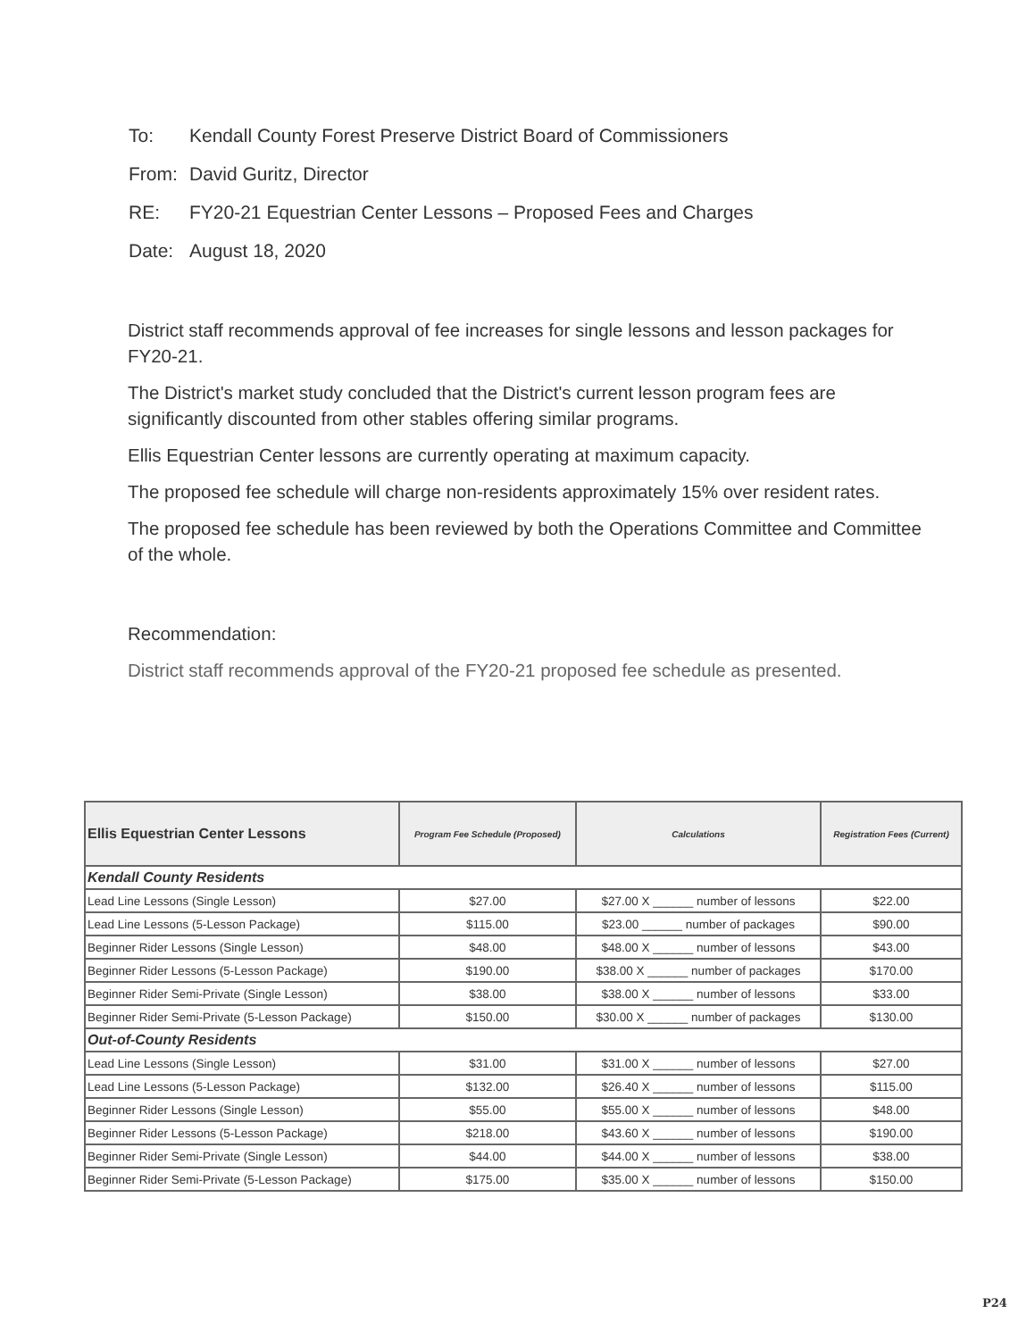To: Kendall County Forest Preserve District Board of Commissioners
From: David Guritz, Director
RE: FY20-21 Equestrian Center Lessons – Proposed Fees and Charges
Date: August 18, 2020
District staff recommends approval of fee increases for single lessons and lesson packages for FY20-21.
The District's market study concluded that the District's current lesson program fees are significantly discounted from other stables offering similar programs.
Ellis Equestrian Center lessons are currently operating at maximum capacity.
The proposed fee schedule will charge non-residents approximately 15% over resident rates.
The proposed fee schedule has been reviewed by both the Operations Committee and Committee of the whole.
Recommendation:
District staff recommends approval of the FY20-21 proposed fee schedule as presented.
| Ellis Equestrian Center Lessons | Program Fee Schedule (Proposed) | Calculations | Registration Fees (Current) |
| --- | --- | --- | --- |
| Kendall County Residents | | | |
| Lead Line Lessons (Single Lesson) | $27.00 | $27.00 X ______ number of lessons | $22.00 |
| Lead Line Lessons (5-Lesson Package) | $115.00 | $23.00 ______ number of packages | $90.00 |
| Beginner Rider Lessons (Single Lesson) | $48.00 | $48.00 X ______ number of lessons | $43.00 |
| Beginner Rider Lessons (5-Lesson Package) | $190.00 | $38.00 X ______ number of packages | $170.00 |
| Beginner Rider Semi-Private (Single Lesson) | $38.00 | $38.00 X ______ number of lessons | $33.00 |
| Beginner Rider Semi-Private (5-Lesson Package) | $150.00 | $30.00 X ______ number of packages | $130.00 |
| Out-of-County Residents | | | |
| Lead Line Lessons (Single Lesson) | $31.00 | $31.00 X ______ number of lessons | $27.00 |
| Lead Line Lessons (5-Lesson Package) | $132.00 | $26.40 X ______ number of lessons | $115.00 |
| Beginner Rider Lessons (Single Lesson) | $55.00 | $55.00 X ______ number of lessons | $48.00 |
| Beginner Rider Lessons (5-Lesson Package) | $218.00 | $43.60 X ______ number of lessons | $190.00 |
| Beginner Rider Semi-Private (Single Lesson) | $44.00 | $44.00 X ______ number of lessons | $38.00 |
| Beginner Rider Semi-Private (5-Lesson Package) | $175.00 | $35.00 X ______ number of lessons | $150.00 |
P24